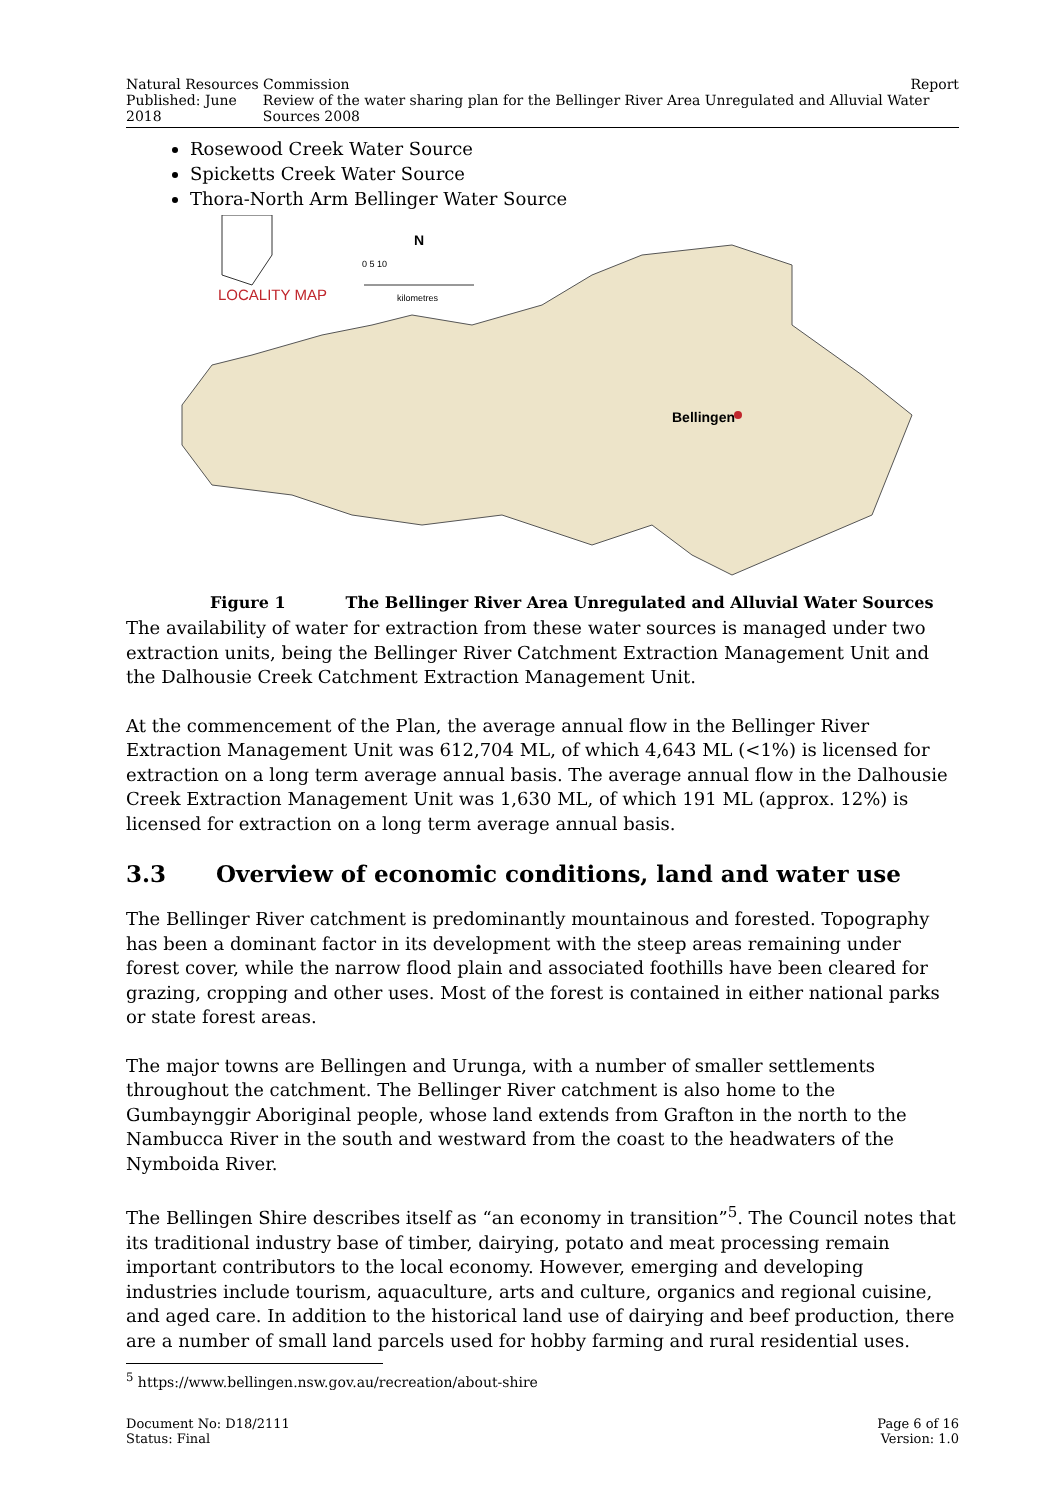Natural Resources Commission Report
Published: June 2018 Review of the water sharing plan for the Bellinger River Area Unregulated and Alluvial Water Sources 2008
Rosewood Creek Water Source
Spicketts Creek Water Source
Thora-North Arm Bellinger Water Source
LOCALITY MAP
N
0 5 10
kilometres
Bellingen
Figure 1 The Bellinger River Area Unregulated and Alluvial Water Sources
The availability of water for extraction from these water sources is managed under two extraction units, being the Bellinger River Catchment Extraction Management Unit and the Dalhousie Creek Catchment Extraction Management Unit.
At the commencement of the Plan, the average annual flow in the Bellinger River Extraction Management Unit was 612,704 ML, of which 4,643 ML (<1%) is licensed for extraction on a long term average annual basis. The average annual flow in the Dalhousie Creek Extraction Management Unit was 1,630 ML, of which 191 ML (approx. 12%) is licensed for extraction on a long term average annual basis.
3.3 Overview of economic conditions, land and water use
The Bellinger River catchment is predominantly mountainous and forested. Topography has been a dominant factor in its development with the steep areas remaining under forest cover, while the narrow flood plain and associated foothills have been cleared for grazing, cropping and other uses. Most of the forest is contained in either national parks or state forest areas.
The major towns are Bellingen and Urunga, with a number of smaller settlements throughout the catchment. The Bellinger River catchment is also home to the Gumbaynggir Aboriginal people, whose land extends from Grafton in the north to the Nambucca River in the south and westward from the coast to the headwaters of the Nymboida River.
The Bellingen Shire describes itself as “an economy in transition”<sup>5</sup>. The Council notes that its traditional industry base of timber, dairying, potato and meat processing remain important contributors to the local economy. However, emerging and developing industries include tourism, aquaculture, arts and culture, organics and regional cuisine, and aged care. In addition to the historical land use of dairying and beef production, there are a number of small land parcels used for hobby farming and rural residential uses.
<sup>5</sup> https://www.bellingen.nsw.gov.au/recreation/about-shire
Document No: D18/2111 Page 6 of 16
Status: Final Version: 1.0